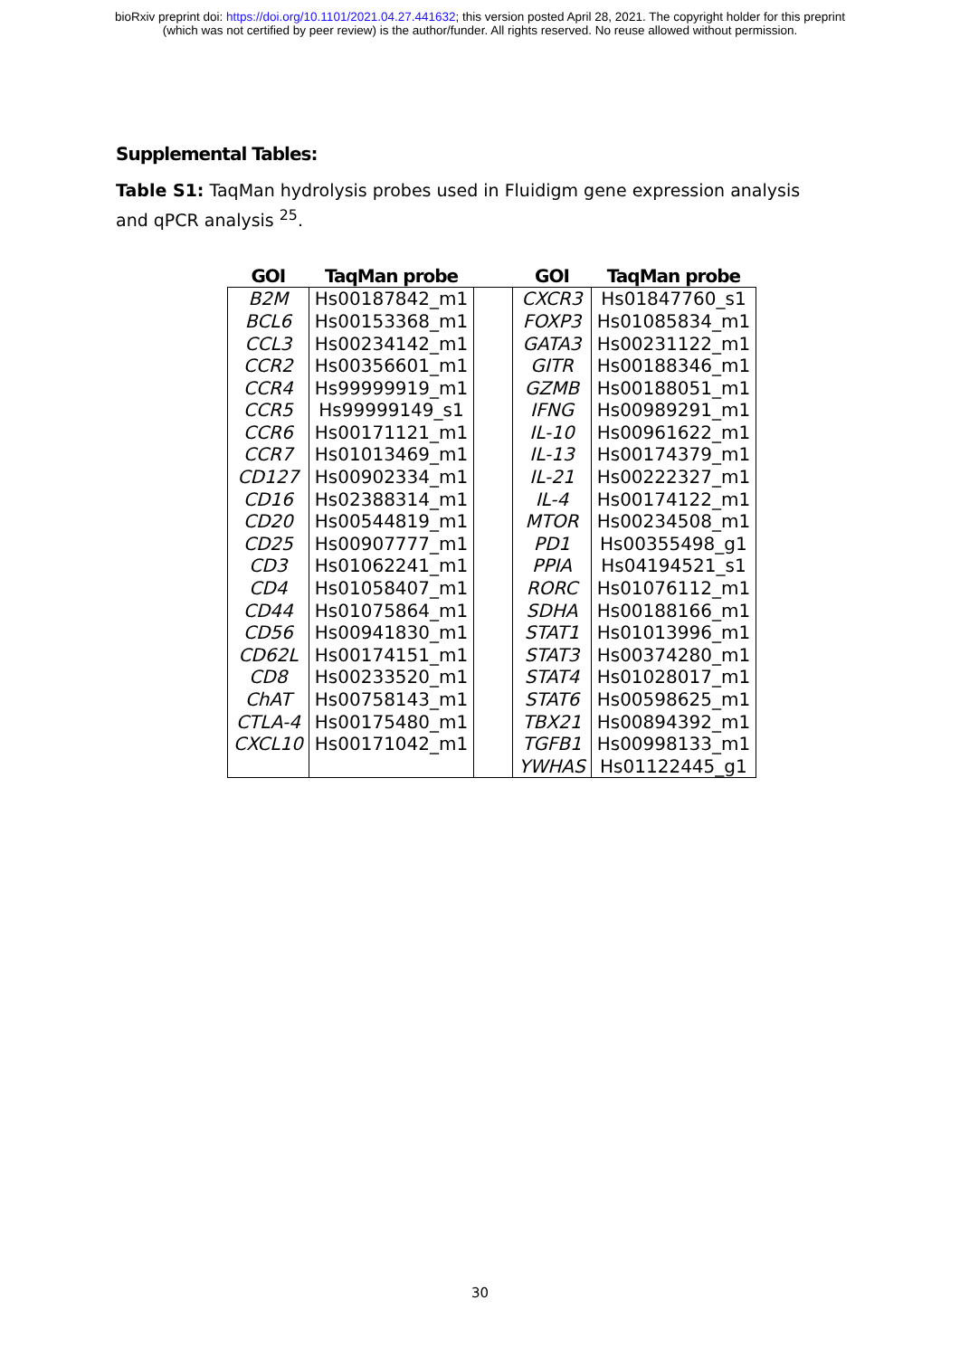bioRxiv preprint doi: https://doi.org/10.1101/2021.04.27.441632; this version posted April 28, 2021. The copyright holder for this preprint
(which was not certified by peer review) is the author/funder. All rights reserved. No reuse allowed without permission.
Supplemental Tables:
Table S1: TaqMan hydrolysis probes used in Fluidigm gene expression analysis and qPCR analysis <sup>25</sup>.
| GOI | TaqMan probe | | GOI | TaqMan probe |
| --- | --- | --- | --- | --- |
| B2M | Hs00187842_m1 | | CXCR3 | Hs01847760_s1 |
| BCL6 | Hs00153368_m1 | | FOXP3 | Hs01085834_m1 |
| CCL3 | Hs00234142_m1 | | GATA3 | Hs00231122_m1 |
| CCR2 | Hs00356601_m1 | | GITR | Hs00188346_m1 |
| CCR4 | Hs99999919_m1 | | GZMB | Hs00188051_m1 |
| CCR5 | Hs99999149_s1 | | IFNG | Hs00989291_m1 |
| CCR6 | Hs00171121_m1 | | IL-10 | Hs00961622_m1 |
| CCR7 | Hs01013469_m1 | | IL-13 | Hs00174379_m1 |
| CD127 | Hs00902334_m1 | | IL-21 | Hs00222327_m1 |
| CD16 | Hs02388314_m1 | | IL-4 | Hs00174122_m1 |
| CD20 | Hs00544819_m1 | | MTOR | Hs00234508_m1 |
| CD25 | Hs00907777_m1 | | PD1 | Hs00355498_g1 |
| CD3 | Hs01062241_m1 | | PPIA | Hs04194521_s1 |
| CD4 | Hs01058407_m1 | | RORC | Hs01076112_m1 |
| CD44 | Hs01075864_m1 | | SDHA | Hs00188166_m1 |
| CD56 | Hs00941830_m1 | | STAT1 | Hs01013996_m1 |
| CD62L | Hs00174151_m1 | | STAT3 | Hs00374280_m1 |
| CD8 | Hs00233520_m1 | | STAT4 | Hs01028017_m1 |
| ChAT | Hs00758143_m1 | | STAT6 | Hs00598625_m1 |
| CTLA-4 | Hs00175480_m1 | | TBX21 | Hs00894392_m1 |
| CXCL10 | Hs00171042_m1 | | TGFB1 | Hs00998133_m1 |
| | | | YWHAS | Hs01122445_g1 |
30